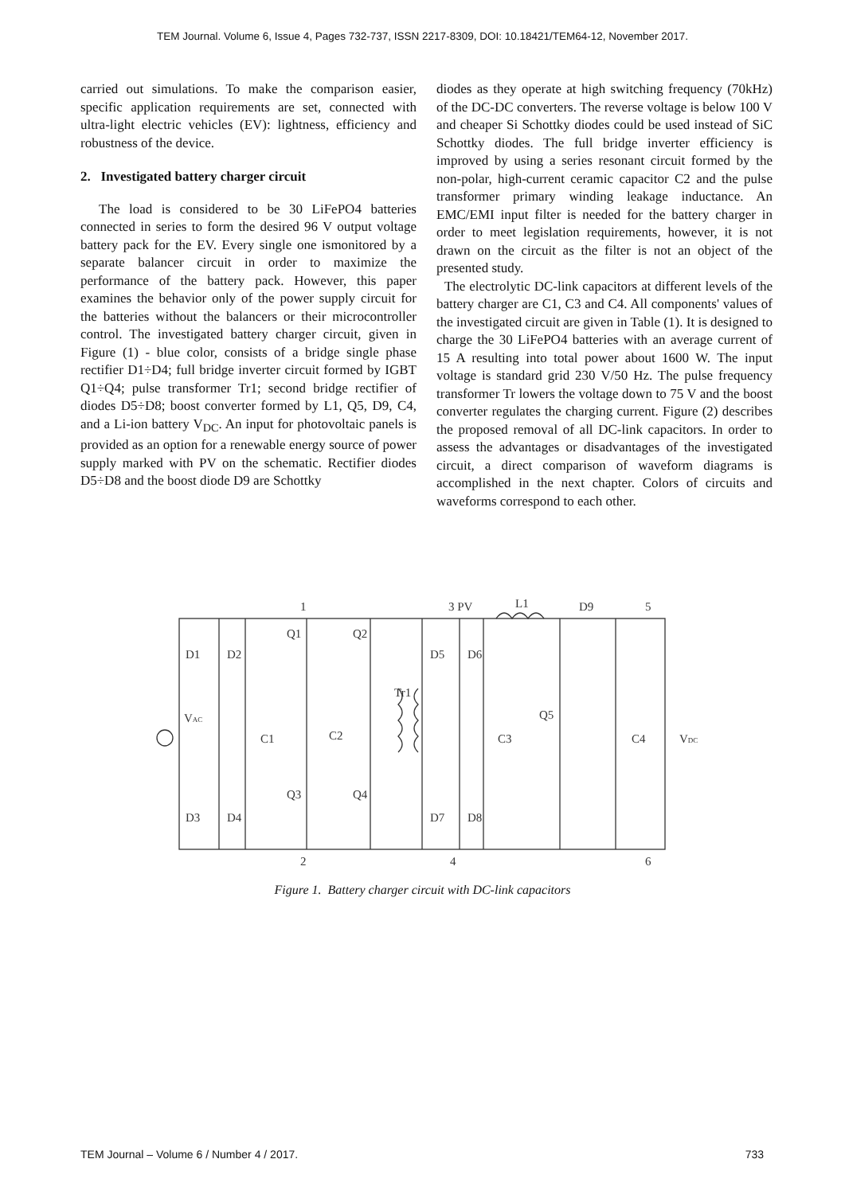TEM Journal. Volume 6, Issue 4, Pages 732-737, ISSN 2217-8309, DOI: 10.18421/TEM64-12, November 2017.
carried out simulations. To make the comparison easier, specific application requirements are set, connected with ultra-light electric vehicles (EV): lightness, efficiency and robustness of the device.
2. Investigated battery charger circuit
The load is considered to be 30 LiFePO4 batteries connected in series to form the desired 96 V output voltage battery pack for the EV. Every single one ismonitored by a separate balancer circuit in order to maximize the performance of the battery pack. However, this paper examines the behavior only of the power supply circuit for the batteries without the balancers or their microcontroller control. The investigated battery charger circuit, given in Figure (1) - blue color, consists of a bridge single phase rectifier D1÷D4; full bridge inverter circuit formed by IGBT Q1÷Q4; pulse transformer Tr1; second bridge rectifier of diodes D5÷D8; boost converter formed by L1, Q5, D9, C4, and a Li-ion battery V<sub>DC</sub>. An input for photovoltaic panels is provided as an option for a renewable energy source of power supply marked with PV on the schematic. Rectifier diodes D5÷D8 and the boost diode D9 are Schottky
diodes as they operate at high switching frequency (70kHz) of the DC-DC converters. The reverse voltage is below 100 V and cheaper Si Schottky diodes could be used instead of SiC Schottky diodes. The full bridge inverter efficiency is improved by using a series resonant circuit formed by the non-polar, high-current ceramic capacitor C2 and the pulse transformer primary winding leakage inductance. An EMC/EMI input filter is needed for the battery charger in order to meet legislation requirements, however, it is not drawn on the circuit as the filter is not an object of the presented study.
The electrolytic DC-link capacitors at different levels of the battery charger are C1, C3 and C4. All components' values of the investigated circuit are given in Table (1). It is designed to charge the 30 LiFePO4 batteries with an average current of 15 A resulting into total power about 1600 W. The input voltage is standard grid 230 V/50 Hz. The pulse frequency transformer Tr lowers the voltage down to 75 V and the boost converter regulates the charging current. Figure (2) describes the proposed removal of all DC-link capacitors. In order to assess the advantages or disadvantages of the investigated circuit, a direct comparison of waveform diagrams is accomplished in the next chapter. Colors of circuits and waveforms correspond to each other.
1
2
3 PV
4
L1
D9
5
6
D1
D2
D3
D4
Q1
Q2
Q3
Q4
Tr1
VAC
C1
C2
D5
D6
D7
D8
C3
Q5
C4
VDC
Figure 1. Battery charger circuit with DC-link capacitors
TEM Journal – Volume 6 / Number 4 / 2017. 733